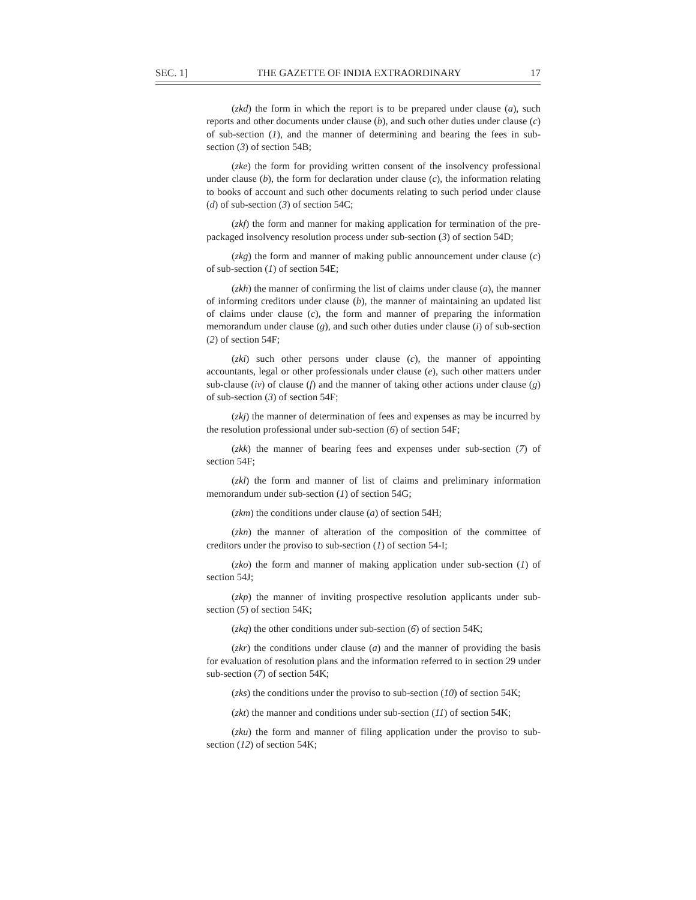SEC. 1] THE GAZETTE OF INDIA EXTRAORDINARY 17
(zkd) the form in which the report is to be prepared under clause (a), such reports and other documents under clause (b), and such other duties under clause (c) of sub-section (1), and the manner of determining and bearing the fees in sub-section (3) of section 54B;
(zke) the form for providing written consent of the insolvency professional under clause (b), the form for declaration under clause (c), the information relating to books of account and such other documents relating to such period under clause (d) of sub-section (3) of section 54C;
(zkf) the form and manner for making application for termination of the pre-packaged insolvency resolution process under sub-section (3) of section 54D;
(zkg) the form and manner of making public announcement under clause (c) of sub-section (1) of section 54E;
(zkh) the manner of confirming the list of claims under clause (a), the manner of informing creditors under clause (b), the manner of maintaining an updated list of claims under clause (c), the form and manner of preparing the information memorandum under clause (g), and such other duties under clause (i) of sub-section (2) of section 54F;
(zki) such other persons under clause (c), the manner of appointing accountants, legal or other professionals under clause (e), such other matters under sub-clause (iv) of clause (f) and the manner of taking other actions under clause (g) of sub-section (3) of section 54F;
(zkj) the manner of determination of fees and expenses as may be incurred by the resolution professional under sub-section (6) of section 54F;
(zkk) the manner of bearing fees and expenses under sub-section (7) of section 54F;
(zkl) the form and manner of list of claims and preliminary information memorandum under sub-section (1) of section 54G;
(zkm) the conditions under clause (a) of section 54H;
(zkn) the manner of alteration of the composition of the committee of creditors under the proviso to sub-section (1) of section 54-I;
(zko) the form and manner of making application under sub-section (1) of section 54J;
(zkp) the manner of inviting prospective resolution applicants under sub-section (5) of section 54K;
(zkq) the other conditions under sub-section (6) of section 54K;
(zkr) the conditions under clause (a) and the manner of providing the basis for evaluation of resolution plans and the information referred to in section 29 under sub-section (7) of section 54K;
(zks) the conditions under the proviso to sub-section (10) of section 54K;
(zkt) the manner and conditions under sub-section (11) of section 54K;
(zku) the form and manner of filing application under the proviso to sub-section (12) of section 54K;